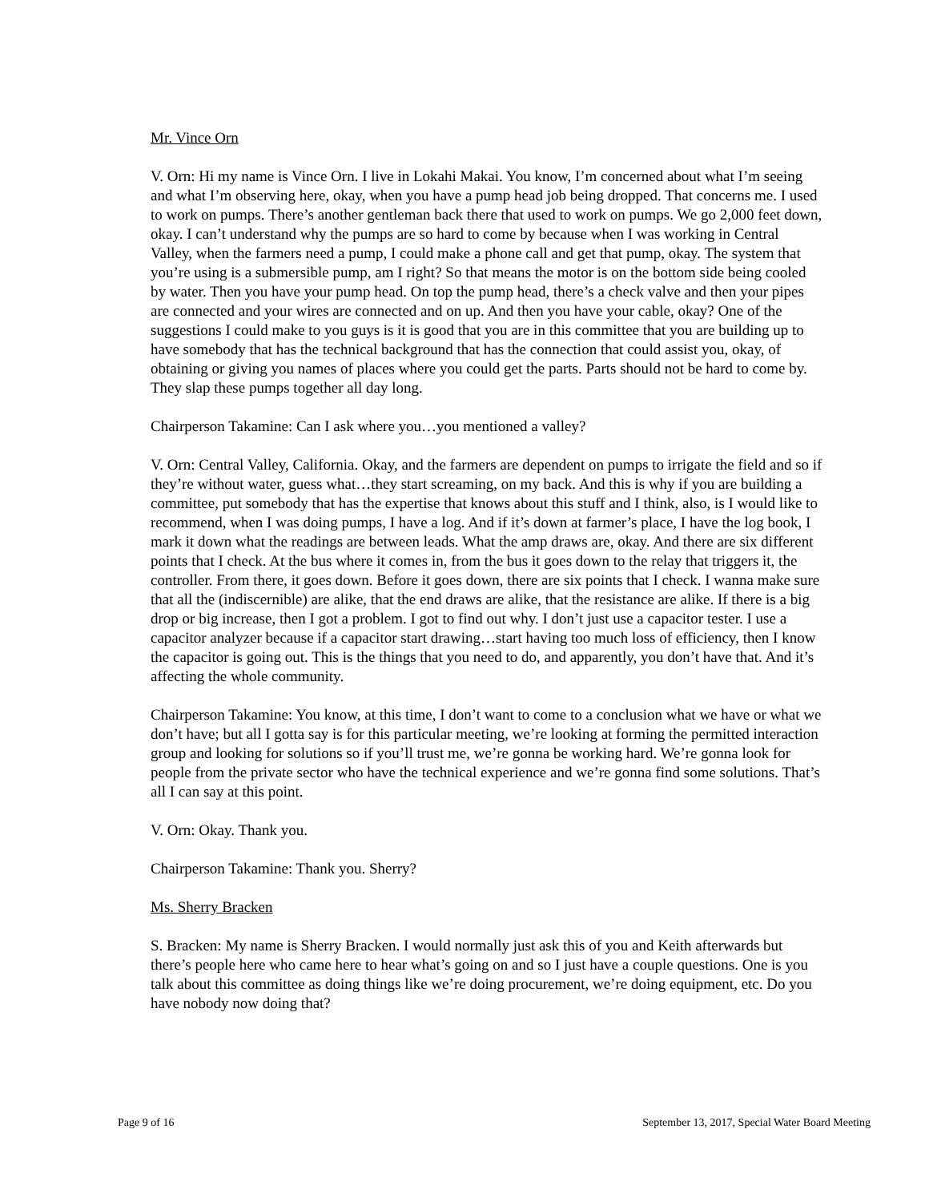Mr. Vince Orn
V. Orn: Hi my name is Vince Orn. I live in Lokahi Makai. You know, I’m concerned about what I’m seeing and what I’m observing here, okay, when you have a pump head job being dropped. That concerns me. I used to work on pumps. There’s another gentleman back there that used to work on pumps. We go 2,000 feet down, okay. I can’t understand why the pumps are so hard to come by because when I was working in Central Valley, when the farmers need a pump, I could make a phone call and get that pump, okay. The system that you’re using is a submersible pump, am I right? So that means the motor is on the bottom side being cooled by water. Then you have your pump head. On top the pump head, there’s a check valve and then your pipes are connected and your wires are connected and on up. And then you have your cable, okay? One of the suggestions I could make to you guys is it is good that you are in this committee that you are building up to have somebody that has the technical background that has the connection that could assist you, okay, of obtaining or giving you names of places where you could get the parts. Parts should not be hard to come by. They slap these pumps together all day long.
Chairperson Takamine: Can I ask where you…you mentioned a valley?
V. Orn: Central Valley, California. Okay, and the farmers are dependent on pumps to irrigate the field and so if they’re without water, guess what…they start screaming, on my back. And this is why if you are building a committee, put somebody that has the expertise that knows about this stuff and I think, also, is I would like to recommend, when I was doing pumps, I have a log. And if it’s down at farmer’s place, I have the log book, I mark it down what the readings are between leads. What the amp draws are, okay. And there are six different points that I check. At the bus where it comes in, from the bus it goes down to the relay that triggers it, the controller. From there, it goes down. Before it goes down, there are six points that I check. I wanna make sure that all the (indiscernible) are alike, that the end draws are alike, that the resistance are alike. If there is a big drop or big increase, then I got a problem. I got to find out why. I don’t just use a capacitor tester. I use a capacitor analyzer because if a capacitor start drawing…start having too much loss of efficiency, then I know the capacitor is going out. This is the things that you need to do, and apparently, you don’t have that. And it’s affecting the whole community.
Chairperson Takamine: You know, at this time, I don’t want to come to a conclusion what we have or what we don’t have; but all I gotta say is for this particular meeting, we’re looking at forming the permitted interaction group and looking for solutions so if you’ll trust me, we’re gonna be working hard. We’re gonna look for people from the private sector who have the technical experience and we’re gonna find some solutions. That’s all I can say at this point.
V. Orn: Okay. Thank you.
Chairperson Takamine: Thank you. Sherry?
Ms. Sherry Bracken
S. Bracken: My name is Sherry Bracken. I would normally just ask this of you and Keith afterwards but there’s people here who came here to hear what’s going on and so I just have a couple questions. One is you talk about this committee as doing things like we’re doing procurement, we’re doing equipment, etc. Do you have nobody now doing that?
Page 9 of 16 September 13, 2017, Special Water Board Meeting